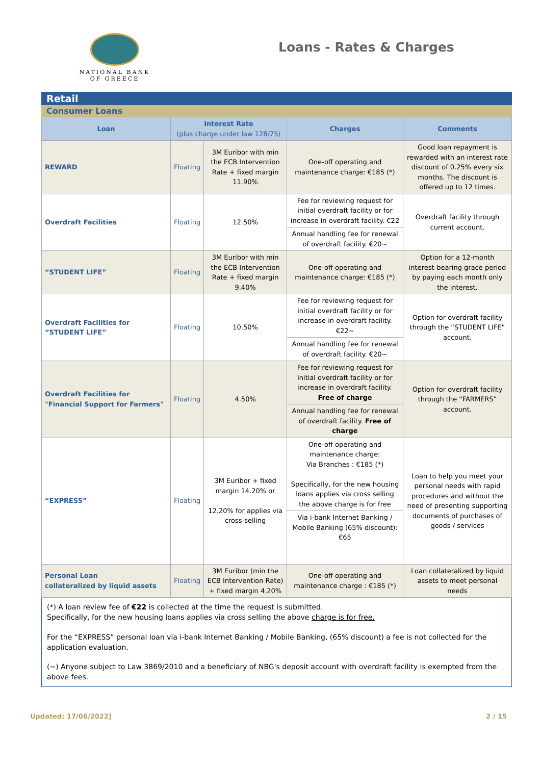NATIONAL BANK
OF GREECE
Loans - Rates & Charges
Retail
Consumer Loans
| Loan | Interest Rate (plus charge under law 128/75) | | Charges | Comments |
| --- | --- | --- | --- | --- |
| REWARD | Floating | 3M Euribor with min the ECB Intervention Rate + fixed margin 11.90% | One-off operating and maintenance charge: €185 (*) | Good loan repayment is rewarded with an interest rate discount of 0.25% every six months. The discount is offered up to 12 times. |
| Overdraft Facilities | Floating | 12.50% | Fee for reviewing request for initial overdraft facility or for increase in overdraft facility. €22 | Overdraft facility through current account. |
| | | | Annual handling fee for renewal of overdraft facility. €20~ | |
| “STUDENT LIFE” | Floating | 3M Euribor with min the ECB Intervention Rate + fixed margin 9.40% | One-off operating and maintenance charge: €185 (*) | Option for a 12-month interest-bearing grace period by paying each month only the interest. |
| Overdraft Facilities for “STUDENT LIFE” | Floating | 10.50% | Fee for reviewing request for initial overdraft facility or for increase in overdraft facility. €22~ | Option for overdraft facility through the “STUDENT LIFE” account. |
| | | | Annual handling fee for renewal of overdraft facility. €20~ | |
| Overdraft Facilities for "Financial Support for Farmers" | Floating | 4.50% | Fee for reviewing request for initial overdraft facility or for increase in overdraft facility. Free of charge | Option for overdraft facility through the “FARMERS” account. |
| | | | Annual handling fee for renewal of overdraft facility. Free of charge | |
| “EXPRESS” | Floating | 3M Euribor + fixed margin 14.20% or 12.20% for applies via cross-selling | One-off operating and maintenance charge: Via Branches : €185 (*) Specifically, for the new housing loans applies via cross selling the above charge is for free | Loan to help you meet your personal needs with rapid procedures and without the need of presenting supporting documents of purchases of goods / services |
| | | | Via i-bank Internet Banking / Mobile Banking (65% discount): €65 | |
| Personal Loan collateralized by liquid assets | Floating | 3M Euribor (min the ECB Intervention Rate) + fixed margin 4.20% | One-off operating and maintenance charge : €185 (*) | Loan collateralized by liquid assets to meet personal needs |
(*) A loan review fee of €22 is collected at the time the request is submitted.
Specifically, for the new housing loans applies via cross selling the above charge is for free.
For the “EXPRESS” personal loan via i-bank Internet Banking / Mobile Banking, (65% discount) a fee is not collected for the application evaluation.
(~) Anyone subject to Law 3869/2010 and a beneficiary of NBG's deposit account with overdraft facility is exempted from the above fees.
Updated: 17/06/2022] 2 / 15